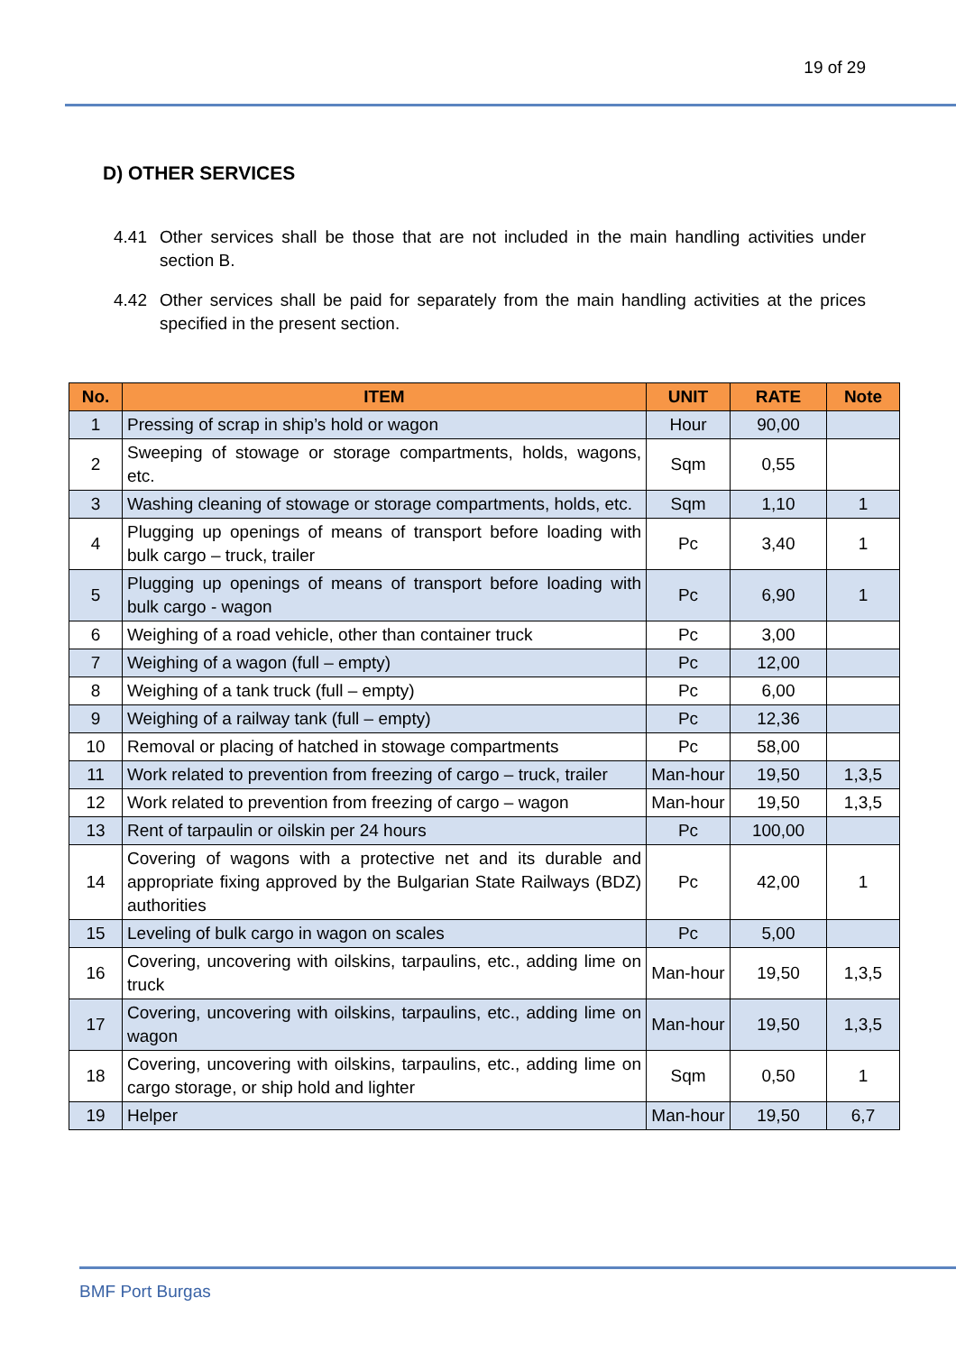19 of 29
D) OTHER SERVICES
4.41 Other services shall be those that are not included in the main handling activities under section B.
4.42 Other services shall be paid for separately from the main handling activities at the prices specified in the present section.
| No. | ITEM | UNIT | RATE | Note |
| --- | --- | --- | --- | --- |
| 1 | Pressing of scrap in ship’s hold or wagon | Hour | 90,00 | |
| 2 | Sweeping of stowage or storage compartments, holds, wagons, etc. | Sqm | 0,55 | |
| 3 | Washing cleaning of stowage or storage compartments, holds, etc. | Sqm | 1,10 | 1 |
| 4 | Plugging up openings of means of transport before loading with bulk cargo – truck, trailer | Pc | 3,40 | 1 |
| 5 | Plugging up openings of means of transport before loading with bulk cargo - wagon | Pc | 6,90 | 1 |
| 6 | Weighing of a road vehicle, other than container truck | Pc | 3,00 | |
| 7 | Weighing of a wagon (full – empty) | Pc | 12,00 | |
| 8 | Weighing of a tank truck (full – empty) | Pc | 6,00 | |
| 9 | Weighing of a railway tank (full – empty) | Pc | 12,36 | |
| 10 | Removal or placing of hatched in stowage compartments | Pc | 58,00 | |
| 11 | Work related to prevention from freezing of cargo – truck, trailer | Man-hour | 19,50 | 1,3,5 |
| 12 | Work related to prevention from freezing of cargo – wagon | Man-hour | 19,50 | 1,3,5 |
| 13 | Rent of tarpaulin or oilskin per 24 hours | Pc | 100,00 | |
| 14 | Covering of wagons with a protective net and its durable and appropriate fixing approved by the Bulgarian State Railways (BDZ) authorities | Pc | 42,00 | 1 |
| 15 | Leveling of bulk cargo in wagon on scales | Pc | 5,00 | |
| 16 | Covering, uncovering with oilskins, tarpaulins, etc., adding lime on truck | Man-hour | 19,50 | 1,3,5 |
| 17 | Covering, uncovering with oilskins, tarpaulins, etc., adding lime on wagon | Man-hour | 19,50 | 1,3,5 |
| 18 | Covering, uncovering with oilskins, tarpaulins, etc., adding lime on cargo storage, or ship hold and lighter | Sqm | 0,50 | 1 |
| 19 | Helper | Man-hour | 19,50 | 6,7 |
BMF Port Burgas